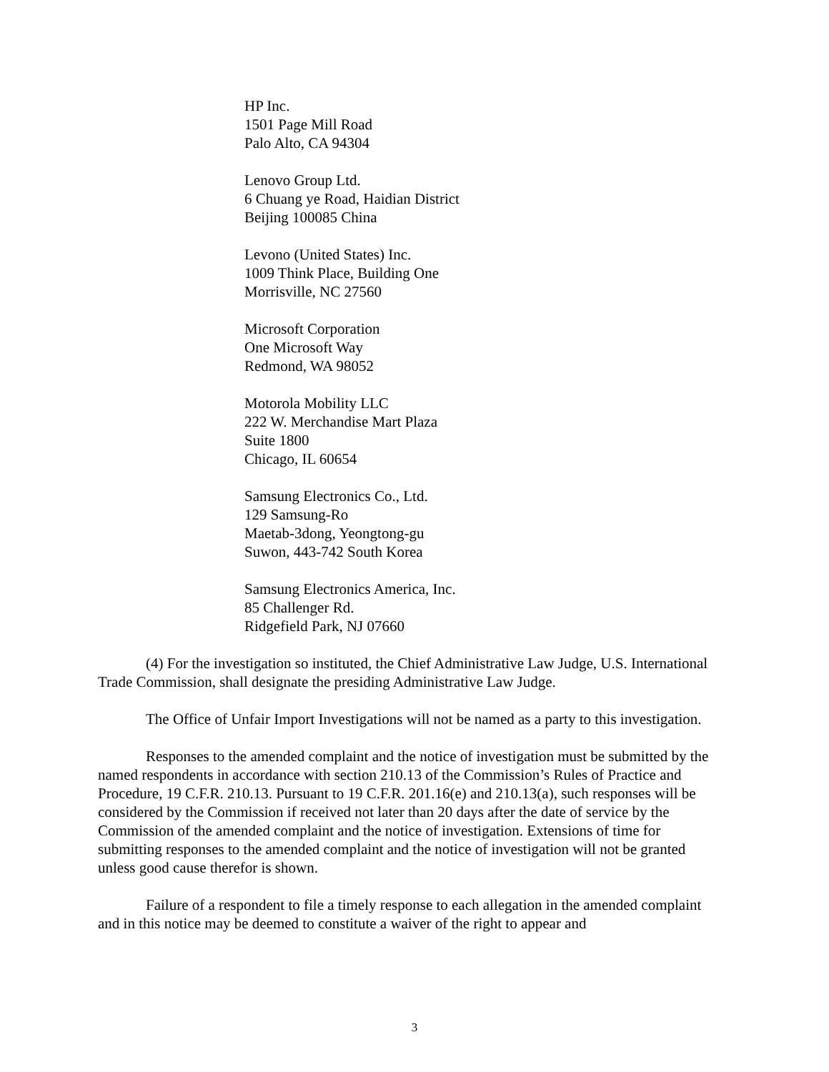HP Inc.
1501 Page Mill Road
Palo Alto, CA 94304
Lenovo Group Ltd.
6 Chuang ye Road, Haidian District
Beijing 100085 China
Levono (United States) Inc.
1009 Think Place, Building One
Morrisville, NC 27560
Microsoft Corporation
One Microsoft Way
Redmond, WA 98052
Motorola Mobility LLC
222 W. Merchandise Mart Plaza
Suite 1800
Chicago, IL 60654
Samsung Electronics Co., Ltd.
129 Samsung-Ro
Maetab-3dong, Yeongtong-gu
Suwon, 443-742 South Korea
Samsung Electronics America, Inc.
85 Challenger Rd.
Ridgefield Park, NJ 07660
(4) For the investigation so instituted, the Chief Administrative Law Judge, U.S. International Trade Commission, shall designate the presiding Administrative Law Judge.
The Office of Unfair Import Investigations will not be named as a party to this investigation.
Responses to the amended complaint and the notice of investigation must be submitted by the named respondents in accordance with section 210.13 of the Commission’s Rules of Practice and Procedure, 19 C.F.R. 210.13. Pursuant to 19 C.F.R. 201.16(e) and 210.13(a), such responses will be considered by the Commission if received not later than 20 days after the date of service by the Commission of the amended complaint and the notice of investigation. Extensions of time for submitting responses to the amended complaint and the notice of investigation will not be granted unless good cause therefor is shown.
Failure of a respondent to file a timely response to each allegation in the amended complaint and in this notice may be deemed to constitute a waiver of the right to appear and
3